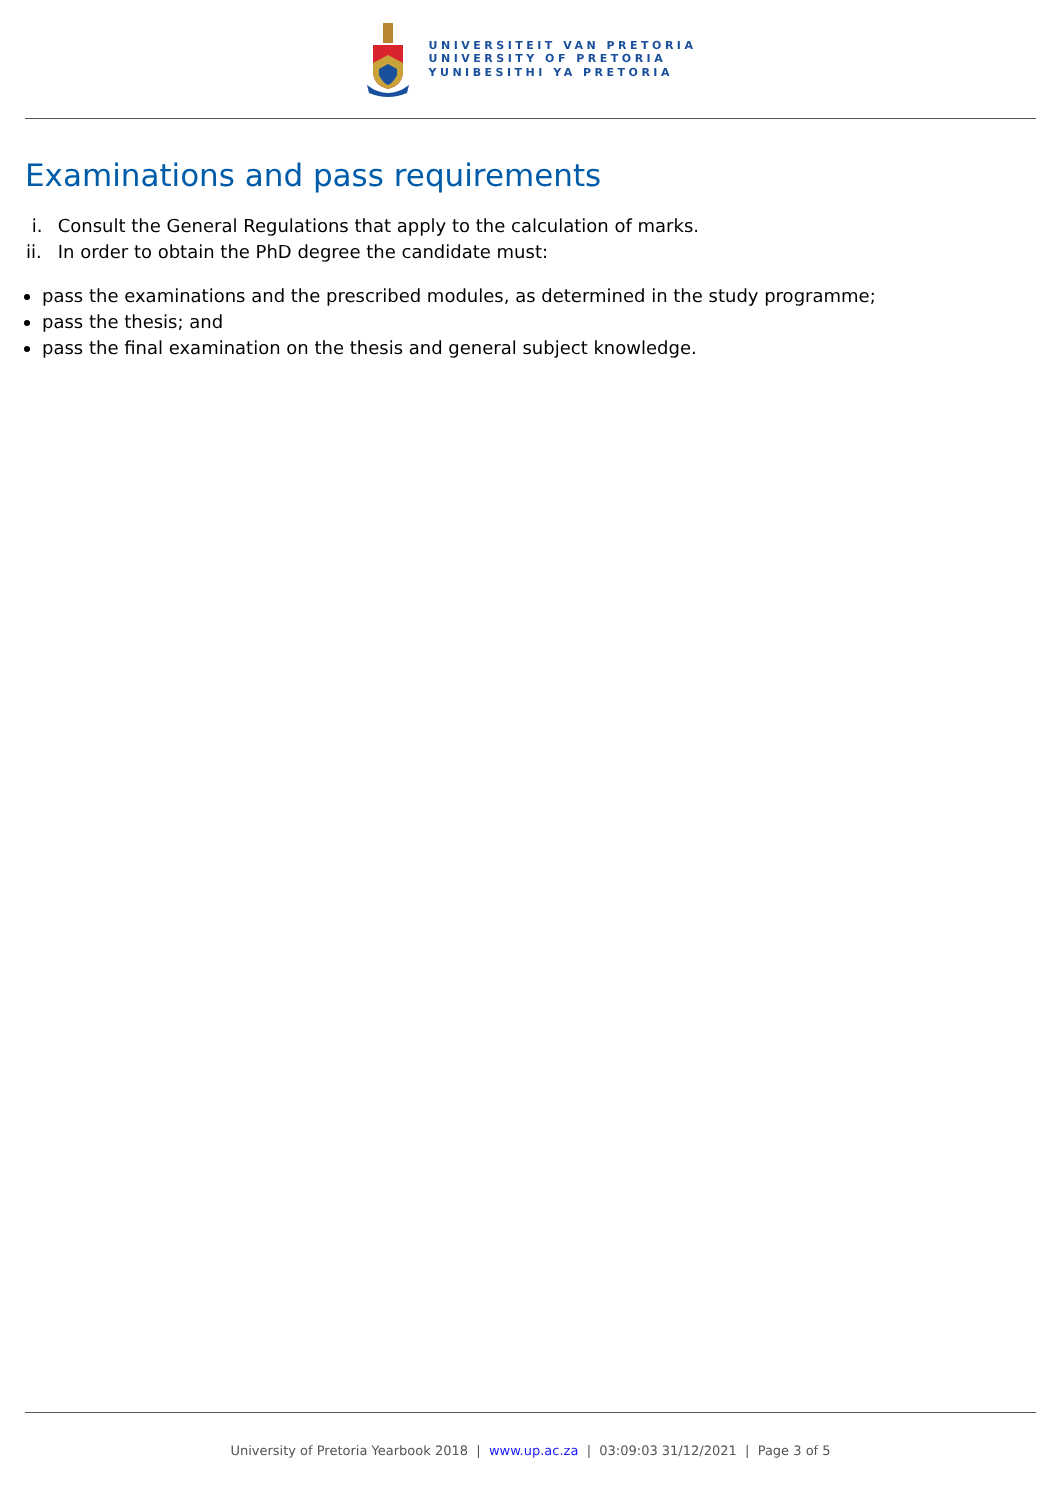UNIVERSITEIT VAN PRETORIA
UNIVERSITY OF PRETORIA
YUNIBESITHI YA PRETORIA
Examinations and pass requirements
i. Consult the General Regulations that apply to the calculation of marks.
ii. In order to obtain the PhD degree the candidate must:
pass the examinations and the prescribed modules, as determined in the study programme;
pass the thesis; and
pass the final examination on the thesis and general subject knowledge.
University of Pretoria Yearbook 2018 | www.up.ac.za | 03:09:03 31/12/2021 | Page 3 of 5